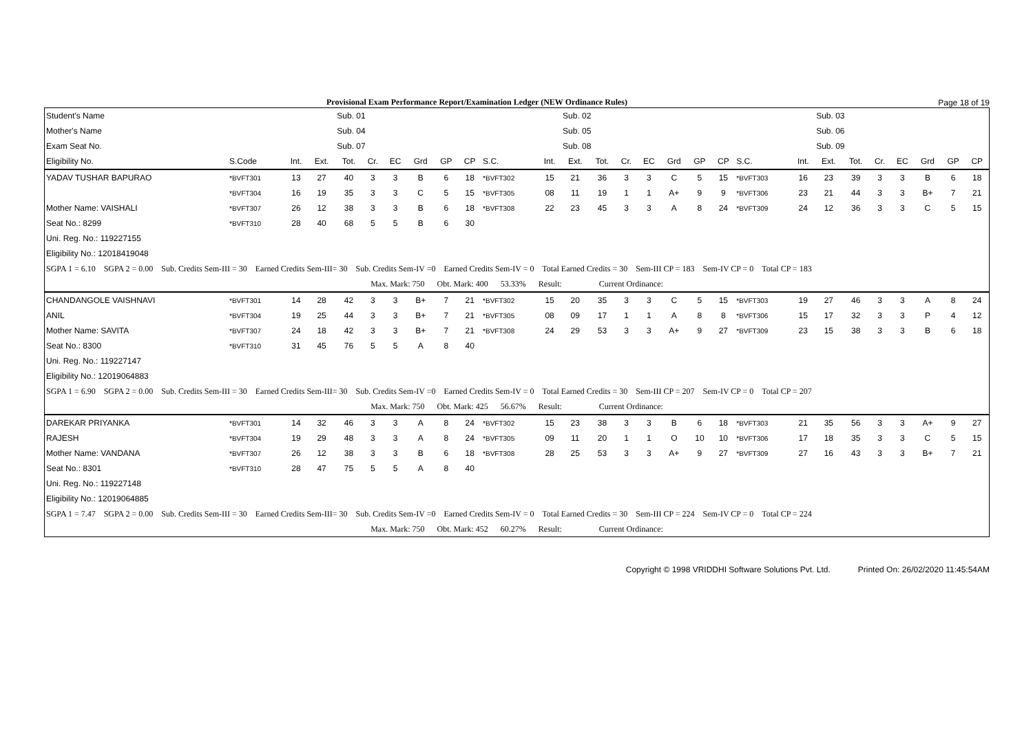Provisional Exam Performance Report/Examination Ledger (NEW Ordinance Rules) Page 18 of 19
| Student's Name | | | | Sub. 01 | | | | | | | | Sub. 02 | | | | | | | | | Sub. 03 | | | | | | |
| --- | --- | --- | --- | --- | --- | --- | --- | --- | --- | --- | --- | --- | --- | --- | --- | --- | --- | --- | --- | --- | --- | --- | --- | --- | --- | --- | --- |
| Mother's Name | | | | Sub. 04 | | | | | | | | Sub. 05 | | | | | | | | | Sub. 06 | | | | | | |
| Exam Seat No. | | | | Sub. 07 | | | | | | | | Sub. 08 | | | | | | | | | Sub. 09 | | | | | | |
| Eligibility No. | S.Code | Int. | Ext. | Tot. | Cr. | EC | Grd | GP | CP | S.C. | Int. | Ext. | Tot. | Cr. | EC | Grd | GP | CP | S.C. | Int. | Ext. | Tot. | Cr. | EC | Grd | GP | CP |
| YADAV TUSHAR BAPURAO | *BVFT301 | 13 | 27 | 40 | 3 | 3 | B | 6 | 18 | *BVFT302 | 15 | 21 | 36 | 3 | 3 | C | 5 | 15 | *BVFT303 | 16 | 23 | 39 | 3 | 3 | B | 6 | 18 |
| | *BVFT304 | 16 | 19 | 35 | 3 | 3 | C | 5 | 15 | *BVFT305 | 08 | 11 | 19 | 1 | 1 | A+ | 9 | 9 | *BVFT306 | 23 | 21 | 44 | 3 | 3 | B+ | 7 | 21 |
| Mother Name: VAISHALI | *BVFT307 | 26 | 12 | 38 | 3 | 3 | B | 6 | 18 | *BVFT308 | 22 | 23 | 45 | 3 | 3 | A | 8 | 24 | *BVFT309 | 24 | 12 | 36 | 3 | 3 | C | 5 | 15 |
| Seat No.: 8299 | *BVFT310 | 28 | 40 | 68 | 5 | 5 | B | 6 | 30 | | | | | | | | | | | | | | | | | | |
| Uni. Reg. No.: 119227155 | | | | | | | | | | | | | | | | | | | | | | | | | | | |
| Eligibility No.: 12018419048 | | | | | | | | | | | | | | | | | | | | | | | | | | | |
| SGPA 1 = 6.10 SGPA 2 = 0.00 Sub. Credits Sem-III = 30 Earned Credits Sem-III= 30 Sub. Credits Sem-IV =0 Earned Credits Sem-IV = 0 Total Earned Credits = 30 Sem-III CP = 183 Sem-IV CP = 0 Total CP = 183 | | | | | | | | | | | | | | | | | | | | | | | | | | | |
| Max. Mark: 750 Obt. Mark: 400 53.33% Result: Current Ordinance: | | | | | | | | | | | | | | | | | | | | | | | | | | | |
| CHANDANGOLE VAISHNAVI | *BVFT301 | 14 | 28 | 42 | 3 | 3 | B+ | 7 | 21 | *BVFT302 | 15 | 20 | 35 | 3 | 3 | C | 5 | 15 | *BVFT303 | 19 | 27 | 46 | 3 | 3 | A | 8 | 24 |
| ANIL | *BVFT304 | 19 | 25 | 44 | 3 | 3 | B+ | 7 | 21 | *BVFT305 | 08 | 09 | 17 | 1 | 1 | A | 8 | 8 | *BVFT306 | 15 | 17 | 32 | 3 | 3 | P | 4 | 12 |
| Mother Name: SAVITA | *BVFT307 | 24 | 18 | 42 | 3 | 3 | B+ | 7 | 21 | *BVFT308 | 24 | 29 | 53 | 3 | 3 | A+ | 9 | 27 | *BVFT309 | 23 | 15 | 38 | 3 | 3 | B | 6 | 18 |
| Seat No.: 8300 | *BVFT310 | 31 | 45 | 76 | 5 | 5 | A | 8 | 40 | | | | | | | | | | | | | | | | | | |
| Uni. Reg. No.: 119227147 | | | | | | | | | | | | | | | | | | | | | | | | | | | |
| Eligibility No.: 12019064883 | | | | | | | | | | | | | | | | | | | | | | | | | | | |
| SGPA 1 = 6.90 SGPA 2 = 0.00 Sub. Credits Sem-III = 30 Earned Credits Sem-III= 30 Sub. Credits Sem-IV =0 Earned Credits Sem-IV = 0 Total Earned Credits = 30 Sem-III CP = 207 Sem-IV CP = 0 Total CP = 207 | | | | | | | | | | | | | | | | | | | | | | | | | | | |
| Max. Mark: 750 Obt. Mark: 425 56.67% Result: Current Ordinance: | | | | | | | | | | | | | | | | | | | | | | | | | | | |
| DAREKAR PRIYANKA | *BVFT301 | 14 | 32 | 46 | 3 | 3 | A | 8 | 24 | *BVFT302 | 15 | 23 | 38 | 3 | 3 | B | 6 | 18 | *BVFT303 | 21 | 35 | 56 | 3 | 3 | A+ | 9 | 27 |
| RAJESH | *BVFT304 | 19 | 29 | 48 | 3 | 3 | A | 8 | 24 | *BVFT305 | 09 | 11 | 20 | 1 | 1 | O | 10 | 10 | *BVFT306 | 17 | 18 | 35 | 3 | 3 | C | 5 | 15 |
| Mother Name: VANDANA | *BVFT307 | 26 | 12 | 38 | 3 | 3 | B | 6 | 18 | *BVFT308 | 28 | 25 | 53 | 3 | 3 | A+ | 9 | 27 | *BVFT309 | 27 | 16 | 43 | 3 | 3 | B+ | 7 | 21 |
| Seat No.: 8301 | *BVFT310 | 28 | 47 | 75 | 5 | 5 | A | 8 | 40 | | | | | | | | | | | | | | | | | | |
| Uni. Reg. No.: 119227148 | | | | | | | | | | | | | | | | | | | | | | | | | | | |
| Eligibility No.: 12019064885 | | | | | | | | | | | | | | | | | | | | | | | | | | | |
| SGPA 1 = 7.47 SGPA 2 = 0.00 Sub. Credits Sem-III = 30 Earned Credits Sem-III= 30 Sub. Credits Sem-IV =0 Earned Credits Sem-IV = 0 Total Earned Credits = 30 Sem-III CP = 224 Sem-IV CP = 0 Total CP = 224 | | | | | | | | | | | | | | | | | | | | | | | | | | | |
| Max. Mark: 750 Obt. Mark: 452 60.27% Result: Current Ordinance: | | | | | | | | | | | | | | | | | | | | | | | | | | | |
Copyright © 1998 VRIDDHI Software Solutions Pvt. Ltd. Printed On: 26/02/2020 11:45:54AM